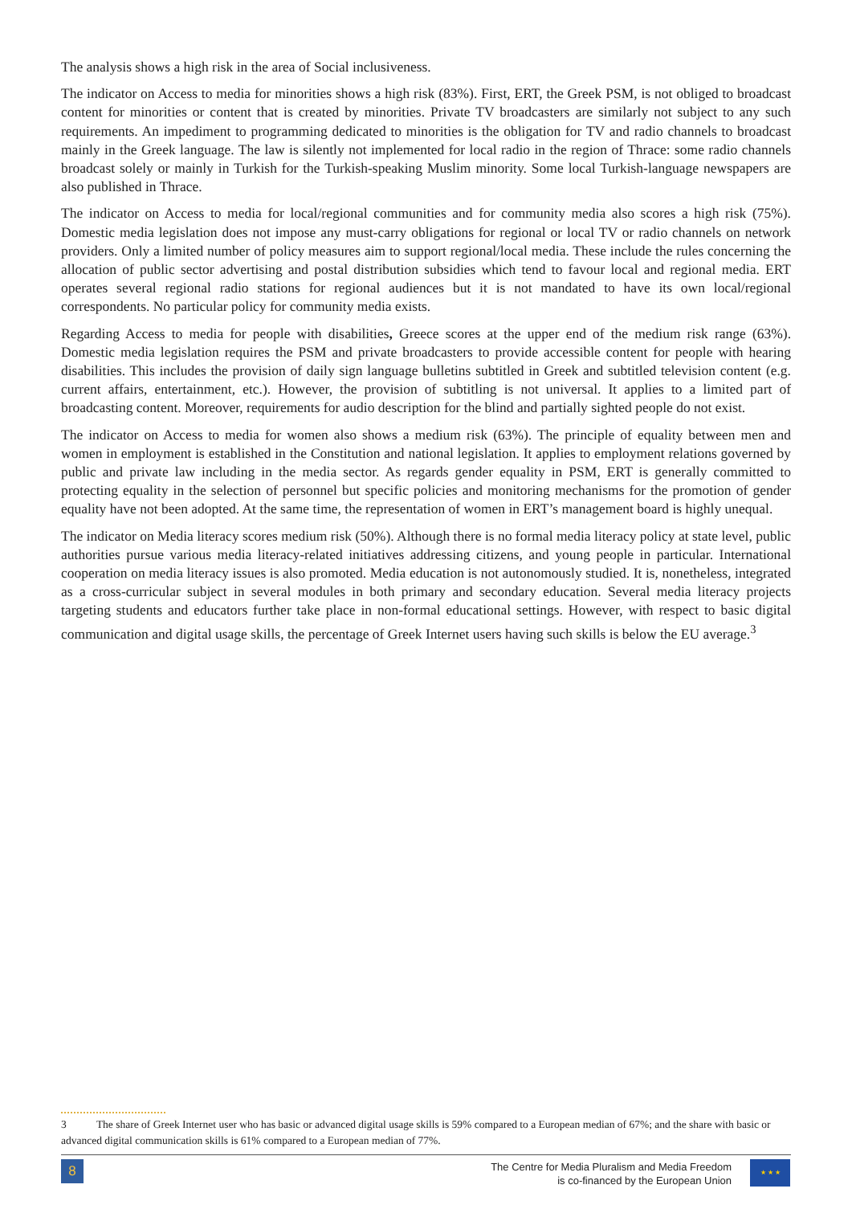The analysis shows a high risk in the area of Social inclusiveness.
The indicator on Access to media for minorities shows a high risk (83%). First, ERT, the Greek PSM, is not obliged to broadcast content for minorities or content that is created by minorities. Private TV broadcasters are similarly not subject to any such requirements. An impediment to programming dedicated to minorities is the obligation for TV and radio channels to broadcast mainly in the Greek language. The law is silently not implemented for local radio in the region of Thrace: some radio channels broadcast solely or mainly in Turkish for the Turkish-speaking Muslim minority. Some local Turkish-language newspapers are also published in Thrace.
The indicator on Access to media for local/regional communities and for community media also scores a high risk (75%). Domestic media legislation does not impose any must-carry obligations for regional or local TV or radio channels on network providers. Only a limited number of policy measures aim to support regional/local media. These include the rules concerning the allocation of public sector advertising and postal distribution subsidies which tend to favour local and regional media. ERT operates several regional radio stations for regional audiences but it is not mandated to have its own local/regional correspondents. No particular policy for community media exists.
Regarding Access to media for people with disabilities, Greece scores at the upper end of the medium risk range (63%). Domestic media legislation requires the PSM and private broadcasters to provide accessible content for people with hearing disabilities. This includes the provision of daily sign language bulletins subtitled in Greek and subtitled television content (e.g. current affairs, entertainment, etc.). However, the provision of subtitling is not universal. It applies to a limited part of broadcasting content. Moreover, requirements for audio description for the blind and partially sighted people do not exist.
The indicator on Access to media for women also shows a medium risk (63%). The principle of equality between men and women in employment is established in the Constitution and national legislation. It applies to employment relations governed by public and private law including in the media sector. As regards gender equality in PSM, ERT is generally committed to protecting equality in the selection of personnel but specific policies and monitoring mechanisms for the promotion of gender equality have not been adopted. At the same time, the representation of women in ERT’s management board is highly unequal.
The indicator on Media literacy scores medium risk (50%). Although there is no formal media literacy policy at state level, public authorities pursue various media literacy-related initiatives addressing citizens, and young people in particular. International cooperation on media literacy issues is also promoted. Media education is not autonomously studied. It is, nonetheless, integrated as a cross-curricular subject in several modules in both primary and secondary education. Several media literacy projects targeting students and educators further take place in non-formal educational settings. However, with respect to basic digital communication and digital usage skills, the percentage of Greek Internet users having such skills is below the EU average.<sup>3</sup>
3 The share of Greek Internet user who has basic or advanced digital usage skills is 59% compared to a European median of 67%; and the share with basic or advanced digital communication skills is 61% compared to a European median of 77%.
8
The Centre for Media Pluralism and Media Freedom
is co-financed by the European Union
★ ★ ★